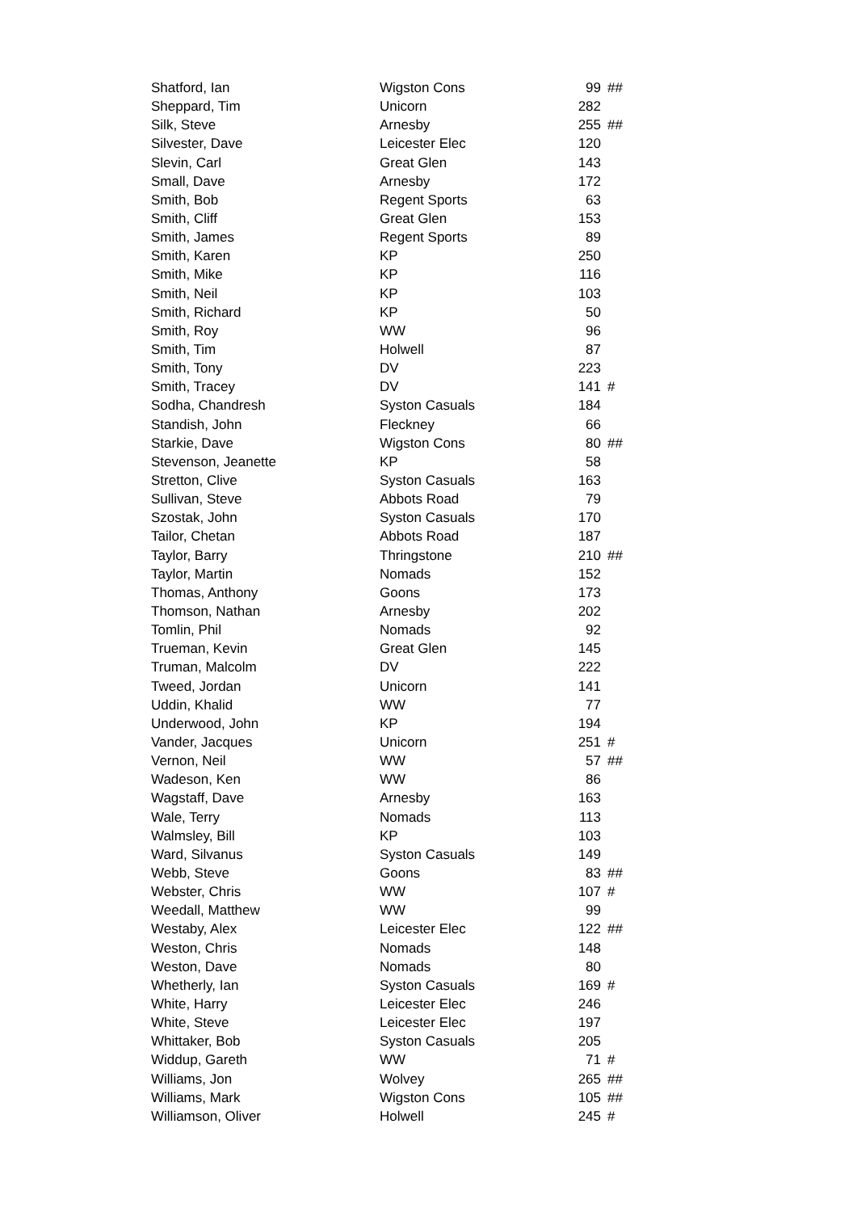| Shatford, Ian | Wigston Cons | 99 | ## |
| Sheppard, Tim | Unicorn | 282 | |
| Silk, Steve | Arnesby | 255 | ## |
| Silvester, Dave | Leicester Elec | 120 | |
| Slevin, Carl | Great Glen | 143 | |
| Small, Dave | Arnesby | 172 | |
| Smith, Bob | Regent Sports | 63 | |
| Smith, Cliff | Great Glen | 153 | |
| Smith, James | Regent Sports | 89 | |
| Smith, Karen | KP | 250 | |
| Smith, Mike | KP | 116 | |
| Smith, Neil | KP | 103 | |
| Smith, Richard | KP | 50 | |
| Smith, Roy | WW | 96 | |
| Smith, Tim | Holwell | 87 | |
| Smith, Tony | DV | 223 | |
| Smith, Tracey | DV | 141 | # |
| Sodha, Chandresh | Syston Casuals | 184 | |
| Standish, John | Fleckney | 66 | |
| Starkie, Dave | Wigston Cons | 80 | ## |
| Stevenson, Jeanette | KP | 58 | |
| Stretton, Clive | Syston Casuals | 163 | |
| Sullivan, Steve | Abbots Road | 79 | |
| Szostak, John | Syston Casuals | 170 | |
| Tailor, Chetan | Abbots Road | 187 | |
| Taylor, Barry | Thringstone | 210 | ## |
| Taylor, Martin | Nomads | 152 | |
| Thomas, Anthony | Goons | 173 | |
| Thomson, Nathan | Arnesby | 202 | |
| Tomlin, Phil | Nomads | 92 | |
| Trueman, Kevin | Great Glen | 145 | |
| Truman, Malcolm | DV | 222 | |
| Tweed, Jordan | Unicorn | 141 | |
| Uddin, Khalid | WW | 77 | |
| Underwood, John | KP | 194 | |
| Vander, Jacques | Unicorn | 251 | # |
| Vernon, Neil | WW | 57 | ## |
| Wadeson, Ken | WW | 86 | |
| Wagstaff, Dave | Arnesby | 163 | |
| Wale, Terry | Nomads | 113 | |
| Walmsley, Bill | KP | 103 | |
| Ward, Silvanus | Syston Casuals | 149 | |
| Webb, Steve | Goons | 83 | ## |
| Webster, Chris | WW | 107 | # |
| Weedall, Matthew | WW | 99 | |
| Westaby, Alex | Leicester Elec | 122 | ## |
| Weston, Chris | Nomads | 148 | |
| Weston, Dave | Nomads | 80 | |
| Whetherly, Ian | Syston Casuals | 169 | # |
| White, Harry | Leicester Elec | 246 | |
| White, Steve | Leicester Elec | 197 | |
| Whittaker, Bob | Syston Casuals | 205 | |
| Widdup, Gareth | WW | 71 | # |
| Williams, Jon | Wolvey | 265 | ## |
| Williams, Mark | Wigston Cons | 105 | ## |
| Williamson, Oliver | Holwell | 245 | # |